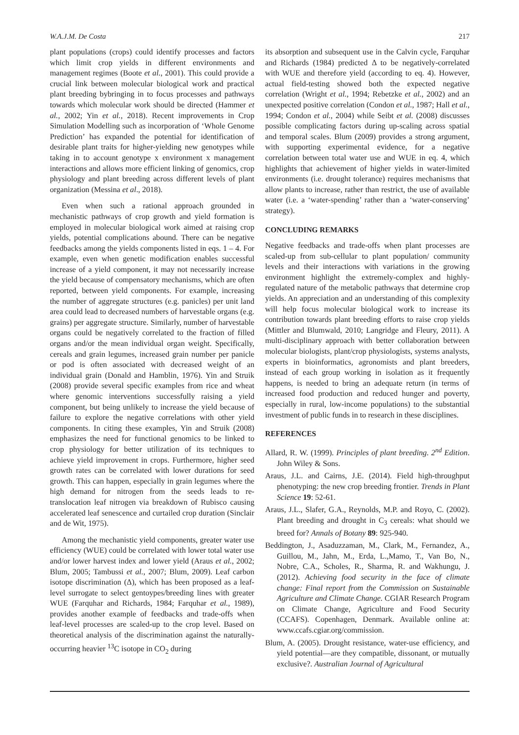W.A.J.M. De Costa 217
plant populations (crops) could identify processes and factors which limit crop yields in different environments and management regimes (Boote et al., 2001). This could provide a crucial link between molecular biological work and practical plant breeding bybringing in to focus processes and pathways towards which molecular work should be directed (Hammer et al., 2002; Yin et al., 2018). Recent improvements in Crop Simulation Modelling such as incorporation of ‘Whole Genome Prediction’ has expanded the potential for identification of desirable plant traits for higher-yielding new genotypes while taking in to account genotype x environment x management interactions and allows more efficient linking of genomics, crop physiology and plant breeding across different levels of plant organization (Messina et al., 2018).
Even when such a rational approach grounded in mechanistic pathways of crop growth and yield formation is employed in molecular biological work aimed at raising crop yields, potential complications abound. There can be negative feedbacks among the yields components listed in eqs. 1 – 4. For example, even when genetic modification enables successful increase of a yield component, it may not necessarily increase the yield because of compensatory mechanisms, which are often reported, between yield components. For example, increasing the number of aggregate structures (e.g. panicles) per unit land area could lead to decreased numbers of harvestable organs (e.g. grains) per aggregate structure. Similarly, number of harvestable organs could be negatively correlated to the fraction of filled organs and/or the mean individual organ weight. Specifically, cereals and grain legumes, increased grain number per panicle or pod is often associated with decreased weight of an individual grain (Donald and Hamblin, 1976). Yin and Struik (2008) provide several specific examples from rice and wheat where genomic interventions successfully raising a yield component, but being unlikely to increase the yield because of failure to explore the negative correlations with other yield components. In citing these examples, Yin and Struik (2008) emphasizes the need for functional genomics to be linked to crop physiology for better utilization of its techniques to achieve yield improvement in crops. Furthermore, higher seed growth rates can be correlated with lower durations for seed growth. This can happen, especially in grain legumes where the high demand for nitrogen from the seeds leads to re-translocation leaf nitrogen via breakdown of Rubisco causing accelerated leaf senescence and curtailed crop duration (Sinclair and de Wit, 1975).
Among the mechanistic yield components, greater water use efficiency (WUE) could be correlated with lower total water use and/or lower harvest index and lower yield (Araus et al., 2002; Blum, 2005; Tambussi et al., 2007; Blum, 2009). Leaf carbon isotope discrimination (Δ), which has been proposed as a leaf-level surrogate to select gentoypes/breeding lines with greater WUE (Farquhar and Richards, 1984; Farquhar et al., 1989), provides another example of feedbacks and trade-offs when leaf-level processes are scaled-up to the crop level. Based on theoretical analysis of the discrimination against the naturally-occurring heavier <sup>13</sup>C isotope in CO<sub>2</sub> during
its absorption and subsequent use in the Calvin cycle, Farquhar and Richards (1984) predicted Δ to be negatively-correlated with WUE and therefore yield (according to eq. 4). However, actual field-testing showed both the expected negative correlation (Wright et al., 1994; Rebetzke et al., 2002) and an unexpected positive correlation (Condon et al., 1987; Hall et al., 1994; Condon et al., 2004) while Seibt et al. (2008) discusses possible complicating factors during up-scaling across spatial and temporal scales. Blum (2009) provides a strong argument, with supporting experimental evidence, for a negative correlation between total water use and WUE in eq. 4, which highlights that achievement of higher yields in water-limited environments (i.e. drought tolerance) requires mechanisms that allow plants to increase, rather than restrict, the use of available water (i.e. a ‘water-spending’ rather than a ‘water-conserving’ strategy).
CONCLUDING REMARKS
Negative feedbacks and trade-offs when plant processes are scaled-up from sub-cellular to plant population/ community levels and their interactions with variations in the growing environment highlight the extremely-complex and highly-regulated nature of the metabolic pathways that determine crop yields. An appreciation and an understanding of this complexity will help focus molecular biological work to increase its contribution towards plant breeding efforts to raise crop yields (Mittler and Blumwald, 2010; Langridge and Fleury, 2011). A multi-disciplinary approach with better collaboration between molecular biologists, plant/crop physiologists, systems analysts, experts in bioinformatics, agronomists and plant breeders, instead of each group working in isolation as it frequently happens, is needed to bring an adequate return (in terms of increased food production and reduced hunger and poverty, especially in rural, low-income populations) to the substantial investment of public funds in to research in these disciplines.
REFERENCES
Allard, R. W. (1999). Principles of plant breeding. 2<sup>nd</sup> Edition. John Wiley & Sons.
Araus, J.L. and Cairns, J.E. (2014). Field high-throughput phenotyping: the new crop breeding frontier. Trends in Plant Science 19: 52-61.
Araus, J.L., Slafer, G.A., Reynolds, M.P. and Royo, C. (2002). Plant breeding and drought in C<sub>3</sub> cereals: what should we breed for? Annals of Botany 89: 925-940.
Beddington, J., Asaduzzaman, M., Clark, M., Fernandez, A., Guillou, M., Jahn, M., Erda, L.,Mamo, T., Van Bo, N., Nobre, C.A., Scholes, R., Sharma, R. and Wakhungu, J. (2012). Achieving food security in the face of climate change: Final report from the Commission on Sustainable Agriculture and Climate Change. CGIAR Research Program on Climate Change, Agriculture and Food Security (CCAFS). Copenhagen, Denmark. Available online at: www.ccafs.cgiar.org/commission.
Blum, A. (2005). Drought resistance, water-use efficiency, and yield potential—are they compatible, dissonant, or mutually exclusive?. Australian Journal of Agricultural